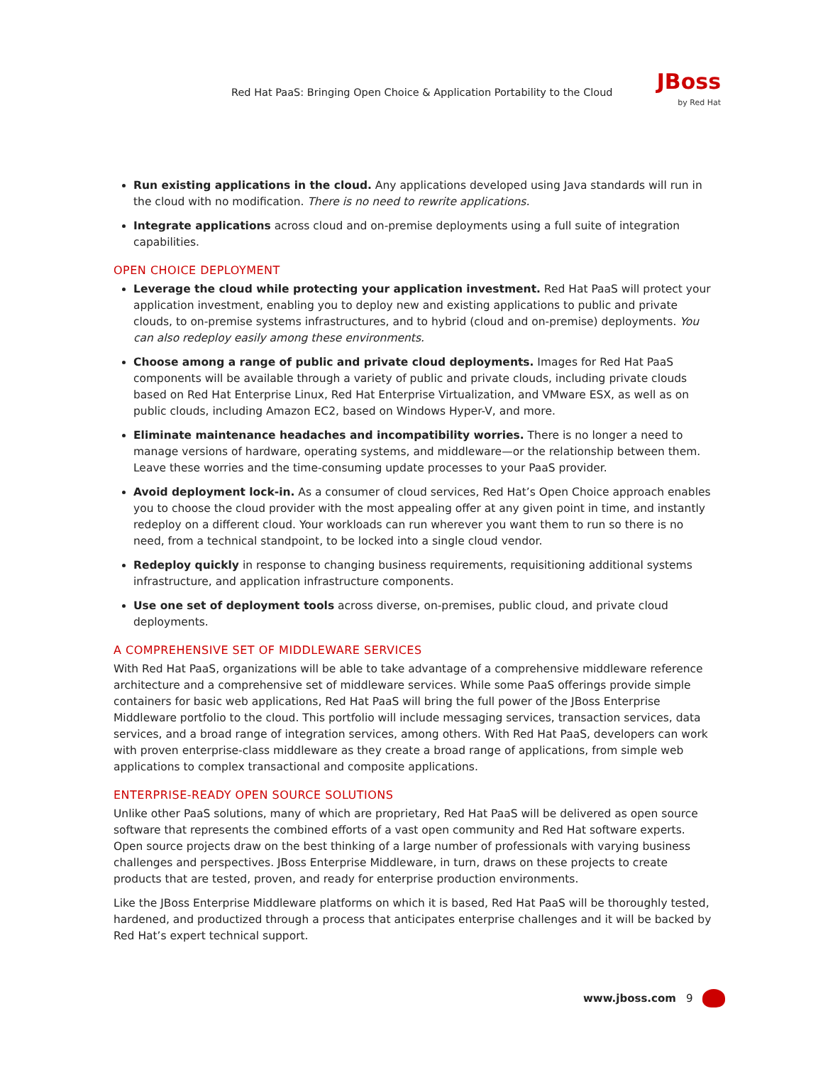Red Hat PaaS: Bringing Open Choice & Application Portability to the Cloud JBoss
by Red Hat
Run existing applications in the cloud. Any applications developed using Java standards will run in the cloud with no modification. There is no need to rewrite applications.
Integrate applications across cloud and on-premise deployments using a full suite of integration capabilities.
OPEN CHOICE DEPLOYMENT
Leverage the cloud while protecting your application investment. Red Hat PaaS will protect your application investment, enabling you to deploy new and existing applications to public and private clouds, to on-premise systems infrastructures, and to hybrid (cloud and on-premise) deployments. You can also redeploy easily among these environments.
Choose among a range of public and private cloud deployments. Images for Red Hat PaaS compo­nents will be available through a variety of public and private clouds, including private clouds based on Red Hat Enterprise Linux, Red Hat Enterprise Virtualization, and VMware ESX, as well as on public clouds, including Amazon EC2, based on Windows Hyper-V, and more.
Eliminate maintenance headaches and incompatibility worries. There is no longer a need to manage versions of hardware, operating systems, and middleware—or the relationship between them. Leave these worries and the time-consuming update processes to your PaaS provider.
Avoid deployment lock-in. As a consumer of cloud services, Red Hat’s Open Choice approach enables you to choose the cloud provider with the most appealing offer at any given point in time, and instantly redeploy on a different cloud. Your workloads can run wherever you want them to run so there is no need, from a technical standpoint, to be locked into a single cloud vendor.
Redeploy quickly in response to changing business requirements, requisitioning additional systems infrastructure, and application infrastructure components.
Use one set of deployment tools across diverse, on-premises, public cloud, and private cloud deployments.
A COMPREHENSIVE SET OF MIDDLEWARE SERVICES
With Red Hat PaaS, organizations will be able to take advantage of a comprehensive middleware reference architecture and a comprehensive set of middleware services. While some PaaS offerings provide simple containers for basic web applications, Red Hat PaaS will bring the full power of the JBoss Enterprise Middleware portfolio to the cloud. This portfolio will include messaging services, transaction services, data services, and a broad range of integration services, among others. With Red Hat PaaS, developers can work with proven enterprise-class middleware as they create a broad range of applications, from simple web appli­cations to complex transactional and composite applications.
ENTERPRISE-READY OPEN SOURCE SOLUTIONS
Unlike other PaaS solutions, many of which are proprietary, Red Hat PaaS will be delivered as open source software that represents the combined efforts of a vast open community and Red Hat software experts. Open source projects draw on the best thinking of a large number of professionals with varying business challenges and perspectives. JBoss Enterprise Middleware, in turn, draws on these projects to create products that are tested, proven, and ready for enterprise production environments.
Like the JBoss Enterprise Middleware platforms on which it is based, Red Hat PaaS will be thoroughly tested, hardened, and productized through a process that anticipates enterprise challenges and it will be backed by Red Hat’s expert technical support.
www.jboss.com 9